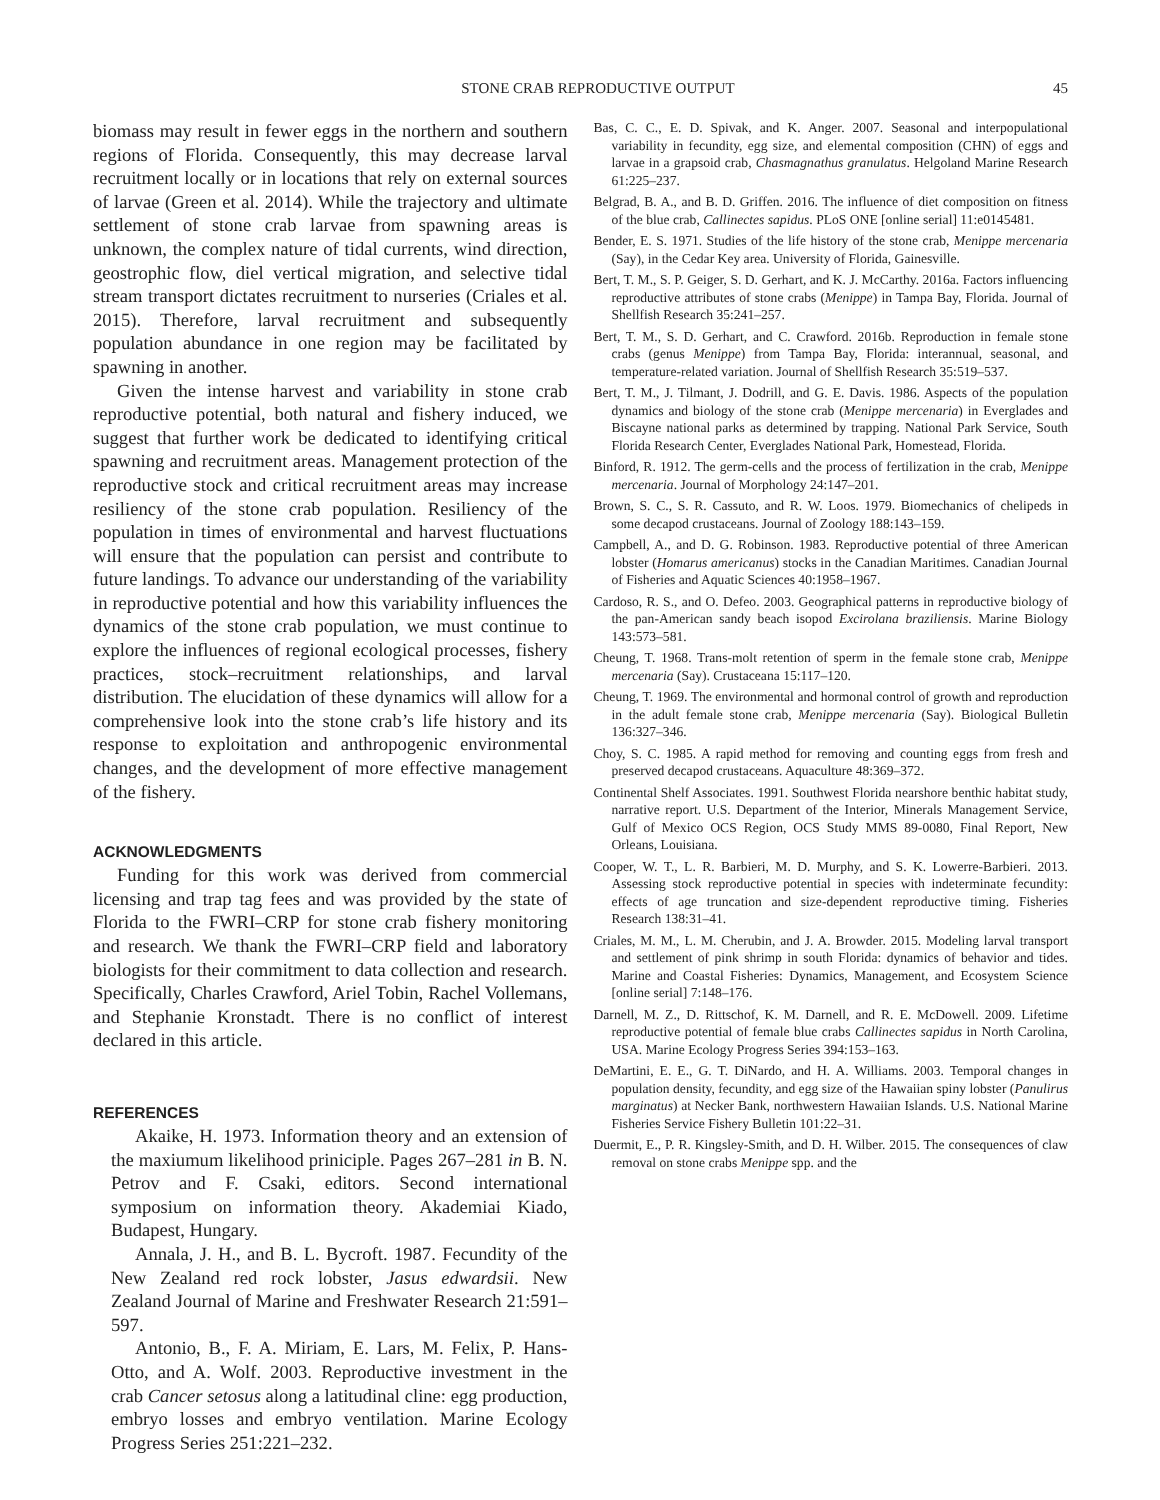STONE CRAB REPRODUCTIVE OUTPUT 45
biomass may result in fewer eggs in the northern and southern regions of Florida. Consequently, this may decrease larval recruitment locally or in locations that rely on external sources of larvae (Green et al. 2014). While the trajectory and ultimate settlement of stone crab larvae from spawning areas is unknown, the complex nature of tidal currents, wind direction, geostrophic flow, diel vertical migration, and selective tidal stream transport dictates recruitment to nurseries (Criales et al. 2015). Therefore, larval recruitment and subsequently population abundance in one region may be facilitated by spawning in another.
Given the intense harvest and variability in stone crab reproductive potential, both natural and fishery induced, we suggest that further work be dedicated to identifying critical spawning and recruitment areas. Management protection of the reproductive stock and critical recruitment areas may increase resiliency of the stone crab population. Resiliency of the population in times of environmental and harvest fluctuations will ensure that the population can persist and contribute to future landings. To advance our understanding of the variability in reproductive potential and how this variability influences the dynamics of the stone crab population, we must continue to explore the influences of regional ecological processes, fishery practices, stock–recruitment relationships, and larval distribution. The elucidation of these dynamics will allow for a comprehensive look into the stone crab’s life history and its response to exploitation and anthropogenic environmental changes, and the development of more effective management of the fishery.
ACKNOWLEDGMENTS
Funding for this work was derived from commercial licensing and trap tag fees and was provided by the state of Florida to the FWRI–CRP for stone crab fishery monitoring and research. We thank the FWRI–CRP field and laboratory biologists for their commitment to data collection and research. Specifically, Charles Crawford, Ariel Tobin, Rachel Vollemans, and Stephanie Kronstadt. There is no conflict of interest declared in this article.
REFERENCES
Akaike, H. 1973. Information theory and an extension of the maxiumum likelihood priniciple. Pages 267–281 in B. N. Petrov and F. Csaki, editors. Second international symposium on information theory. Akademiai Kiado, Budapest, Hungary.
Annala, J. H., and B. L. Bycroft. 1987. Fecundity of the New Zealand red rock lobster, Jasus edwardsii. New Zealand Journal of Marine and Freshwater Research 21:591–597.
Antonio, B., F. A. Miriam, E. Lars, M. Felix, P. Hans-Otto, and A. Wolf. 2003. Reproductive investment in the crab Cancer setosus along a latitudinal cline: egg production, embryo losses and embryo ventilation. Marine Ecology Progress Series 251:221–232.
Bas, C. C., E. D. Spivak, and K. Anger. 2007. Seasonal and interpopulational variability in fecundity, egg size, and elemental composition (CHN) of eggs and larvae in a grapsoid crab, Chasmagnathus granulatus. Helgoland Marine Research 61:225–237.
Belgrad, B. A., and B. D. Griffen. 2016. The influence of diet composition on fitness of the blue crab, Callinectes sapidus. PLoS ONE [online serial] 11:e0145481.
Bender, E. S. 1971. Studies of the life history of the stone crab, Menippe mercenaria (Say), in the Cedar Key area. University of Florida, Gainesville.
Bert, T. M., S. P. Geiger, S. D. Gerhart, and K. J. McCarthy. 2016a. Factors influencing reproductive attributes of stone crabs (Menippe) in Tampa Bay, Florida. Journal of Shellfish Research 35:241–257.
Bert, T. M., S. D. Gerhart, and C. Crawford. 2016b. Reproduction in female stone crabs (genus Menippe) from Tampa Bay, Florida: interannual, seasonal, and temperature-related variation. Journal of Shellfish Research 35:519–537.
Bert, T. M., J. Tilmant, J. Dodrill, and G. E. Davis. 1986. Aspects of the population dynamics and biology of the stone crab (Menippe mercenaria) in Everglades and Biscayne national parks as determined by trapping. National Park Service, South Florida Research Center, Everglades National Park, Homestead, Florida.
Binford, R. 1912. The germ-cells and the process of fertilization in the crab, Menippe mercenaria. Journal of Morphology 24:147–201.
Brown, S. C., S. R. Cassuto, and R. W. Loos. 1979. Biomechanics of chelipeds in some decapod crustaceans. Journal of Zoology 188:143–159.
Campbell, A., and D. G. Robinson. 1983. Reproductive potential of three American lobster (Homarus americanus) stocks in the Canadian Maritimes. Canadian Journal of Fisheries and Aquatic Sciences 40:1958–1967.
Cardoso, R. S., and O. Defeo. 2003. Geographical patterns in reproductive biology of the pan-American sandy beach isopod Excirolana braziliensis. Marine Biology 143:573–581.
Cheung, T. 1968. Trans-molt retention of sperm in the female stone crab, Menippe mercenaria (Say). Crustaceana 15:117–120.
Cheung, T. 1969. The environmental and hormonal control of growth and reproduction in the adult female stone crab, Menippe mercenaria (Say). Biological Bulletin 136:327–346.
Choy, S. C. 1985. A rapid method for removing and counting eggs from fresh and preserved decapod crustaceans. Aquaculture 48:369–372.
Continental Shelf Associates. 1991. Southwest Florida nearshore benthic habitat study, narrative report. U.S. Department of the Interior, Minerals Management Service, Gulf of Mexico OCS Region, OCS Study MMS 89-0080, Final Report, New Orleans, Louisiana.
Cooper, W. T., L. R. Barbieri, M. D. Murphy, and S. K. Lowerre-Barbieri. 2013. Assessing stock reproductive potential in species with indeterminate fecundity: effects of age truncation and size-dependent reproductive timing. Fisheries Research 138:31–41.
Criales, M. M., L. M. Cherubin, and J. A. Browder. 2015. Modeling larval transport and settlement of pink shrimp in south Florida: dynamics of behavior and tides. Marine and Coastal Fisheries: Dynamics, Management, and Ecosystem Science [online serial] 7:148–176.
Darnell, M. Z., D. Rittschof, K. M. Darnell, and R. E. McDowell. 2009. Lifetime reproductive potential of female blue crabs Callinectes sapidus in North Carolina, USA. Marine Ecology Progress Series 394:153–163.
DeMartini, E. E., G. T. DiNardo, and H. A. Williams. 2003. Temporal changes in population density, fecundity, and egg size of the Hawaiian spiny lobster (Panulirus marginatus) at Necker Bank, northwestern Hawaiian Islands. U.S. National Marine Fisheries Service Fishery Bulletin 101:22–31.
Duermit, E., P. R. Kingsley-Smith, and D. H. Wilber. 2015. The consequences of claw removal on stone crabs Menippe spp. and the